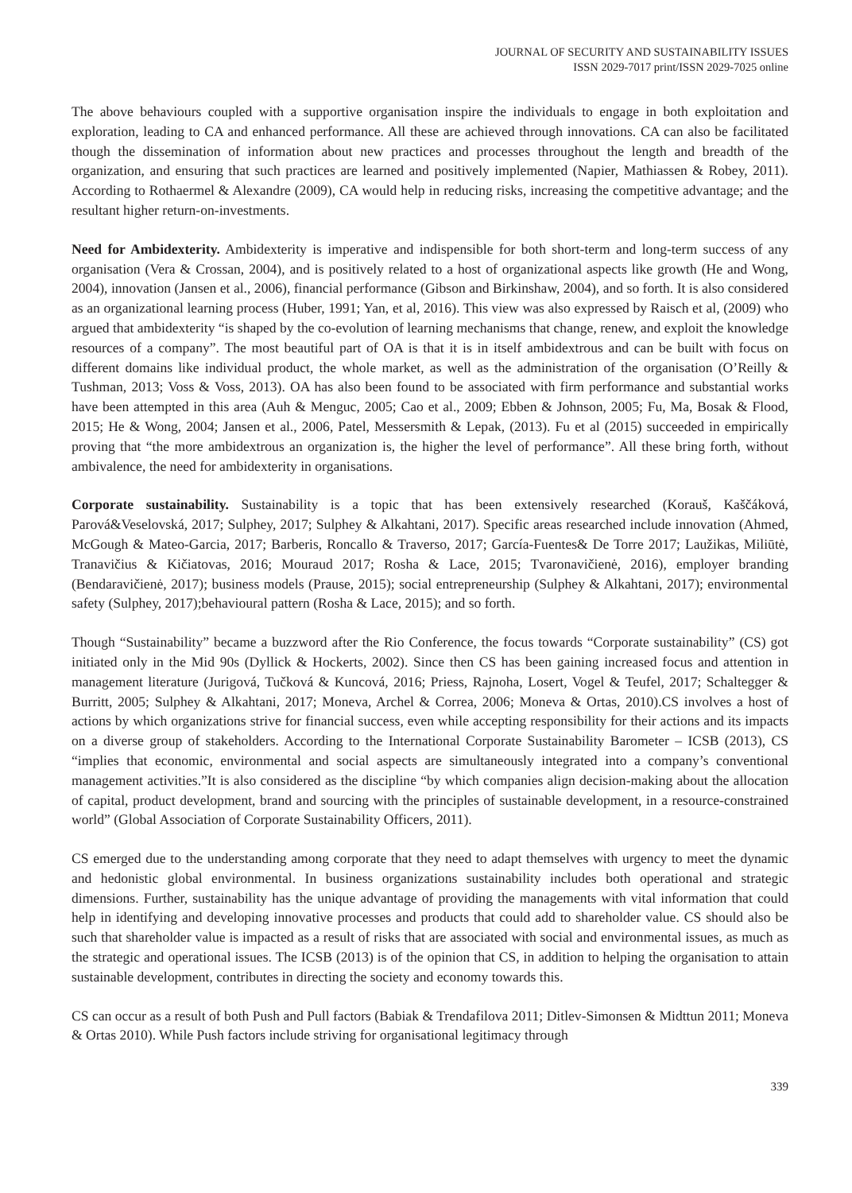JOURNAL OF SECURITY AND SUSTAINABILITY ISSUES
ISSN 2029-7017 print/ISSN 2029-7025 online
The above behaviours coupled with a supportive organisation inspire the individuals to engage in both exploitation and exploration, leading to CA and enhanced performance. All these are achieved through innovations. CA can also be facilitated though the dissemination of information about new practices and processes throughout the length and breadth of the organization, and ensuring that such practices are learned and positively implemented (Napier, Mathiassen & Robey, 2011). According to Rothaermel & Alexandre (2009), CA would help in reducing risks, increasing the competitive advantage; and the resultant higher return-on-investments.
Need for Ambidexterity. Ambidexterity is imperative and indispensible for both short-term and long-term success of any organisation (Vera & Crossan, 2004), and is positively related to a host of organizational aspects like growth (He and Wong, 2004), innovation (Jansen et al., 2006), financial performance (Gibson and Birkinshaw, 2004), and so forth. It is also considered as an organizational learning process (Huber, 1991; Yan, et al, 2016). This view was also expressed by Raisch et al, (2009) who argued that ambidexterity “is shaped by the co-evolution of learning mechanisms that change, renew, and exploit the knowledge resources of a company”. The most beautiful part of OA is that it is in itself ambidextrous and can be built with focus on different domains like individual product, the whole market, as well as the administration of the organisation (O’Reilly & Tushman, 2013; Voss & Voss, 2013). OA has also been found to be associated with firm performance and substantial works have been attempted in this area (Auh & Menguc, 2005; Cao et al., 2009; Ebben & Johnson, 2005; Fu, Ma, Bosak & Flood, 2015; He & Wong, 2004; Jansen et al., 2006, Patel, Messersmith & Lepak, (2013). Fu et al (2015) succeeded in empirically proving that “the more ambidextrous an organization is, the higher the level of performance”. All these bring forth, without ambivalence, the need for ambidexterity in organisations.
Corporate sustainability. Sustainability is a topic that has been extensively researched (Korauš, Kaščáková, Parová&Veselovská, 2017; Sulphey, 2017; Sulphey & Alkahtani, 2017). Specific areas researched include innovation (Ahmed, McGough & Mateo-Garcia, 2017; Barberis, Roncallo & Traverso, 2017; García-Fuentes& De Torre 2017; Laužikas, Miliūtė, Tranavičius & Kičiatovas, 2016; Mouraud 2017; Rosha & Lace, 2015; Tvaronavičienė, 2016), employer branding (Bendaravičienė, 2017); business models (Prause, 2015); social entrepreneurship (Sulphey & Alkahtani, 2017); environmental safety (Sulphey, 2017);behavioural pattern (Rosha & Lace, 2015); and so forth.
Though “Sustainability” became a buzzword after the Rio Conference, the focus towards “Corporate sustainability” (CS) got initiated only in the Mid 90s (Dyllick & Hockerts, 2002). Since then CS has been gaining increased focus and attention in management literature (Jurigová, Tučková & Kuncová, 2016; Priess, Rajnoha, Losert, Vogel & Teufel, 2017; Schaltegger & Burritt, 2005; Sulphey & Alkahtani, 2017; Moneva, Archel & Correa, 2006; Moneva & Ortas, 2010).CS involves a host of actions by which organizations strive for financial success, even while accepting responsibility for their actions and its impacts on a diverse group of stakeholders. According to the International Corporate Sustainability Barometer – ICSB (2013), CS “implies that economic, environmental and social aspects are simultaneously integrated into a company’s conventional management activities.”It is also considered as the discipline “by which companies align decision-making about the allocation of capital, product development, brand and sourcing with the principles of sustainable development, in a resource-constrained world” (Global Association of Corporate Sustainability Officers, 2011).
CS emerged due to the understanding among corporate that they need to adapt themselves with urgency to meet the dynamic and hedonistic global environmental. In business organizations sustainability includes both operational and strategic dimensions. Further, sustainability has the unique advantage of providing the managements with vital information that could help in identifying and developing innovative processes and products that could add to shareholder value. CS should also be such that shareholder value is impacted as a result of risks that are associated with social and environmental issues, as much as the strategic and operational issues. The ICSB (2013) is of the opinion that CS, in addition to helping the organisation to attain sustainable development, contributes in directing the society and economy towards this.
CS can occur as a result of both Push and Pull factors (Babiak & Trendafilova 2011; Ditlev-Simonsen & Midttun 2011; Moneva & Ortas 2010). While Push factors include striving for organisational legitimacy through
339